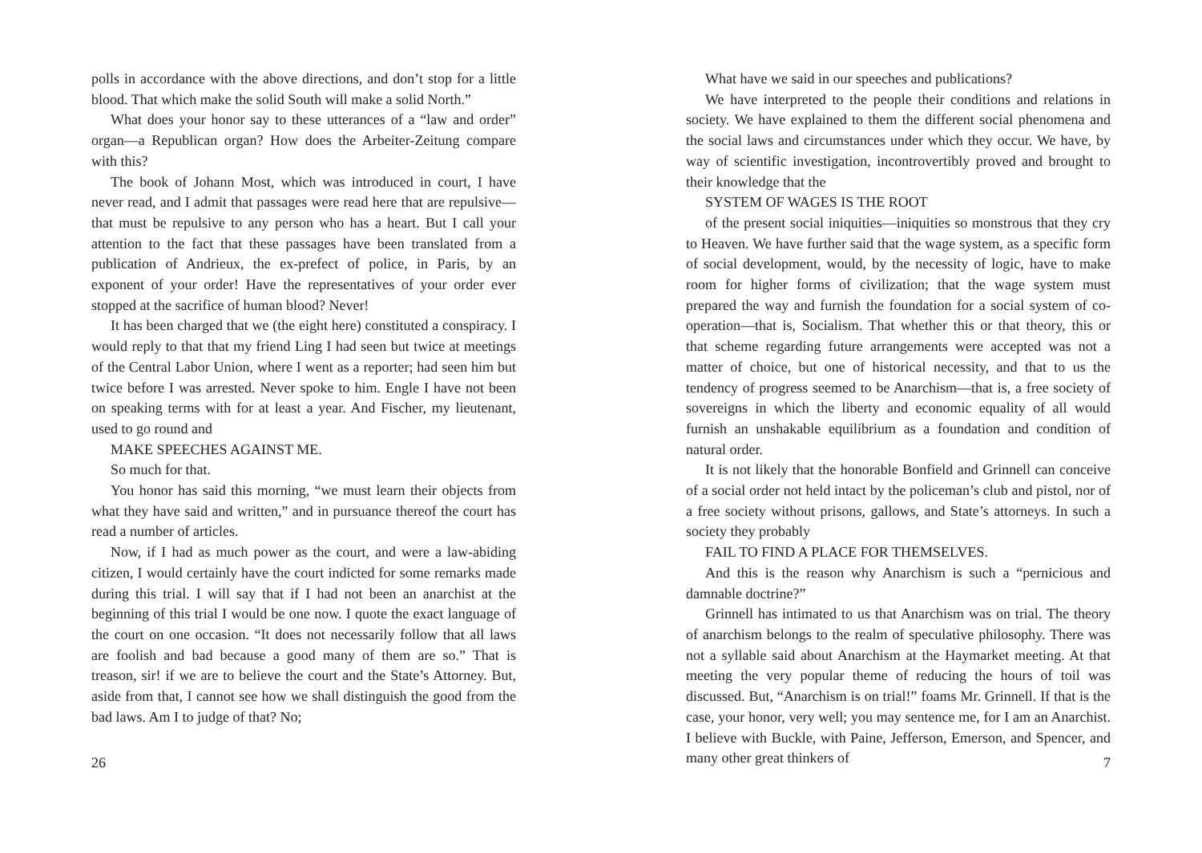polls in accordance with the above directions, and don’t stop for a little blood. That which make the solid South will make a solid North.”
What does your honor say to these utterances of a “law and order” organ—a Republican organ? How does the Arbeiter-Zeitung compare with this?
The book of Johann Most, which was introduced in court, I have never read, and I admit that passages were read here that are repulsive—that must be repulsive to any person who has a heart. But I call your attention to the fact that these passages have been translated from a publication of Andrieux, the ex-prefect of police, in Paris, by an exponent of your order! Have the representatives of your order ever stopped at the sacrifice of human blood? Never!
It has been charged that we (the eight here) constituted a conspiracy. I would reply to that that my friend Ling I had seen but twice at meetings of the Central Labor Union, where I went as a reporter; had seen him but twice before I was arrested. Never spoke to him. Engle I have not been on speaking terms with for at least a year. And Fischer, my lieutenant, used to go round and
MAKE SPEECHES AGAINST ME.
So much for that.
You honor has said this morning, “we must learn their objects from what they have said and written,” and in pursuance thereof the court has read a number of articles.
Now, if I had as much power as the court, and were a law-abiding citizen, I would certainly have the court indicted for some remarks made during this trial. I will say that if I had not been an anarchist at the beginning of this trial I would be one now. I quote the exact language of the court on one occasion. “It does not necessarily follow that all laws are foolish and bad because a good many of them are so.” That is treason, sir! if we are to believe the court and the State’s Attorney. But, aside from that, I cannot see how we shall distinguish the good from the bad laws. Am I to judge of that? No;
26
What have we said in our speeches and publications?
We have interpreted to the people their conditions and relations in society. We have explained to them the different social phenomena and the social laws and circumstances under which they occur. We have, by way of scientific investigation, incontrovertibly proved and brought to their knowledge that the
SYSTEM OF WAGES IS THE ROOT
of the present social iniquities—iniquities so monstrous that they cry to Heaven. We have further said that the wage system, as a specific form of social development, would, by the necessity of logic, have to make room for higher forms of civilization; that the wage system must prepared the way and furnish the foundation for a social system of co-operation—that is, Socialism. That whether this or that theory, this or that scheme regarding future arrangements were accepted was not a matter of choice, but one of historical necessity, and that to us the tendency of progress seemed to be Anarchism—that is, a free society of sovereigns in which the liberty and economic equality of all would furnish an unshakable equilibrium as a foundation and condition of natural order.
It is not likely that the honorable Bonfield and Grinnell can conceive of a social order not held intact by the policeman’s club and pistol, nor of a free society without prisons, gallows, and State’s attorneys. In such a society they probably
FAIL TO FIND A PLACE FOR THEMSELVES.
And this is the reason why Anarchism is such a “pernicious and damnable doctrine?”
Grinnell has intimated to us that Anarchism was on trial. The theory of anarchism belongs to the realm of speculative philosophy. There was not a syllable said about Anarchism at the Haymarket meeting. At that meeting the very popular theme of reducing the hours of toil was discussed. But, “Anarchism is on trial!” foams Mr. Grinnell. If that is the case, your honor, very well; you may sentence me, for I am an Anarchist. I believe with Buckle, with Paine, Jefferson, Emerson, and Spencer, and many other great thinkers of
7